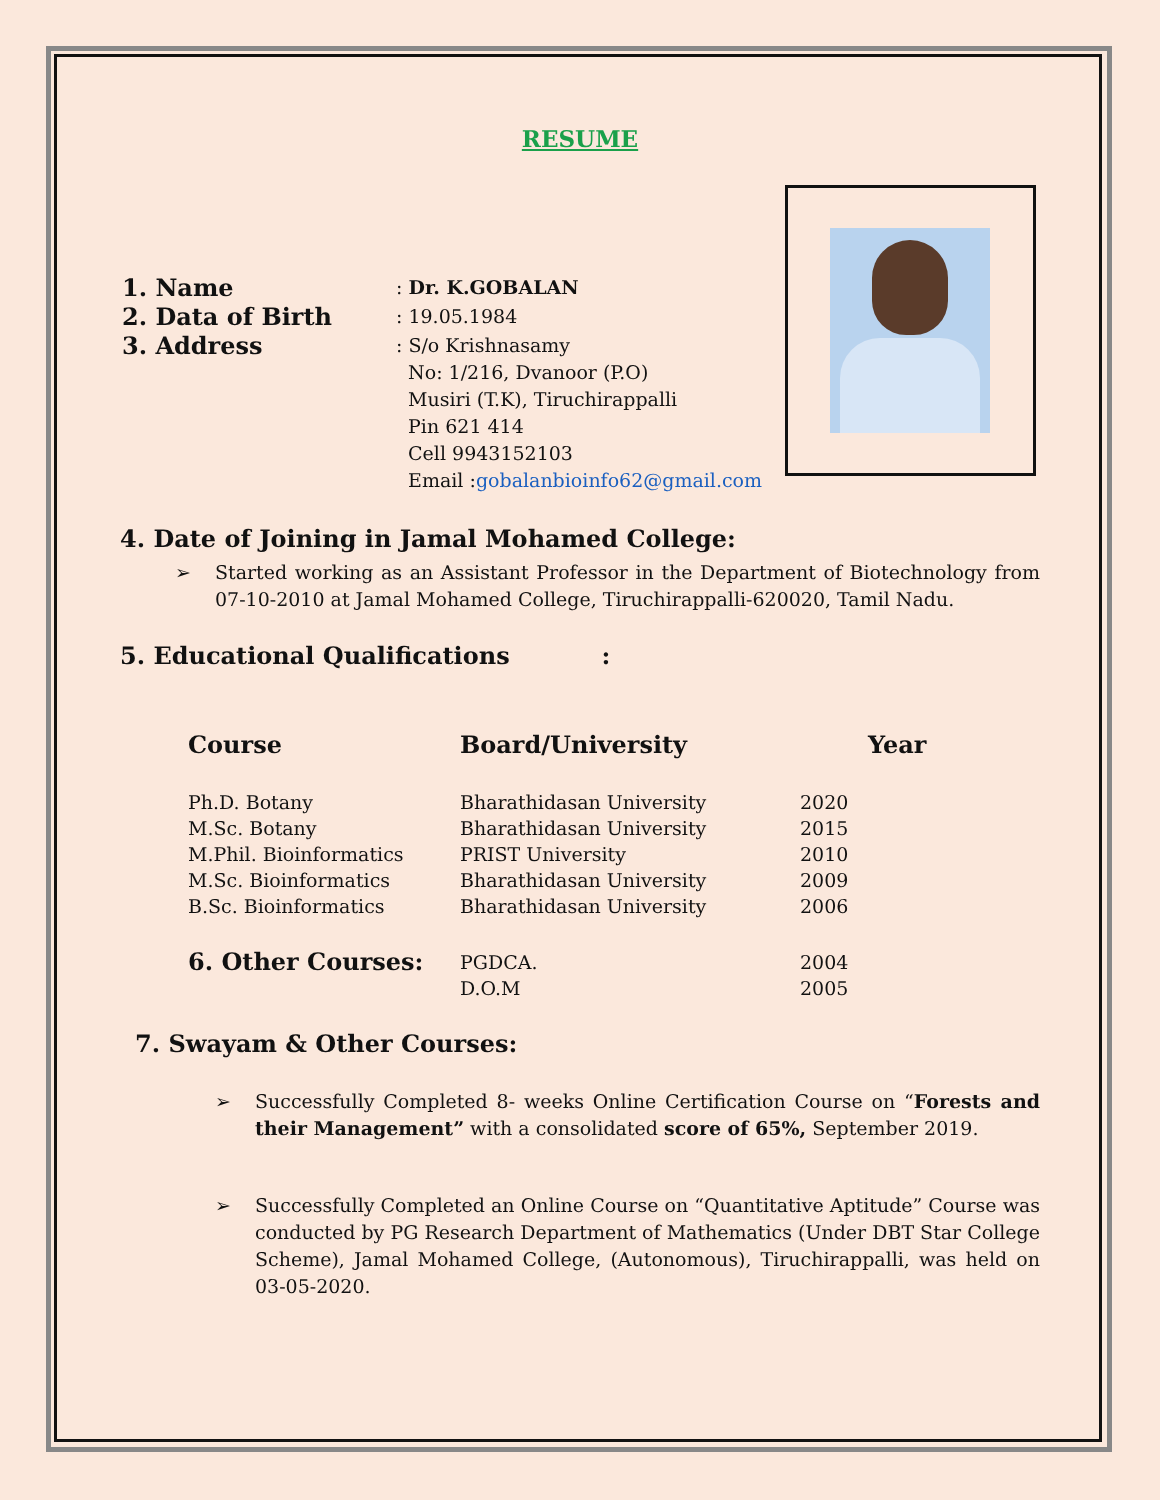RESUME
| 1. Name | : Dr. K.GOBALAN |
| 2. Data of Birth | : 19.05.1984 |
| 3. Address | : S/o Krishnasamy No: 1/216, Dvanoor (P.O) Musiri (T.K), Tiruchirappalli Pin 621 414 Cell 9943152103 Email : gobalanbioinfo62@gmail.com |
4. Date of Joining in Jamal Mohamed College:
Started working as an Assistant Professor in the Department of Biotechnology from 07-10-2010 at Jamal Mohamed College, Tiruchirappalli-620020, Tamil Nadu.
5. Educational Qualifications :
| Course | Board/University | Year |
| --- | --- | --- |
| Ph.D. Botany | Bharathidasan University | 2020 |
| M.Sc. Botany | Bharathidasan University | 2015 |
| M.Phil. Bioinformatics | PRIST University | 2010 |
| M.Sc. Bioinformatics | Bharathidasan University | 2009 |
| B.Sc. Bioinformatics | Bharathidasan University | 2006 |
| 6. Other Courses: | PGDCA. | 2004 |
| | D.O.M | 2005 |
7. Swayam & Other Courses:
Successfully Completed 8- weeks Online Certification Course on “Forests and their Management” with a consolidated score of 65%, September 2019.
Successfully Completed an Online Course on “Quantitative Aptitude” Course was conducted by PG Research Department of Mathematics (Under DBT Star College Scheme), Jamal Mohamed College, (Autonomous), Tiruchirappalli, was held on 03-05-2020.